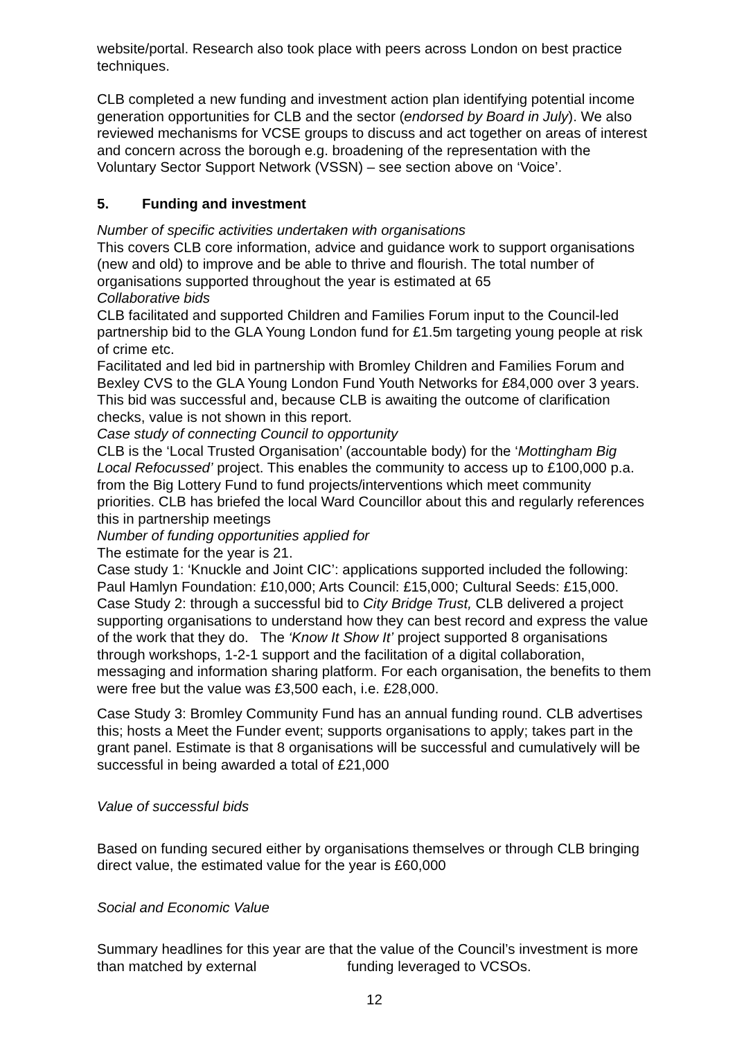website/portal. Research also took place with peers across London on best practice techniques.
CLB completed a new funding and investment action plan identifying potential income generation opportunities for CLB and the sector (endorsed by Board in July). We also reviewed mechanisms for VCSE groups to discuss and act together on areas of interest and concern across the borough e.g. broadening of the representation with the Voluntary Sector Support Network (VSSN) – see section above on ‘Voice’.
5. Funding and investment
Number of specific activities undertaken with organisations
This covers CLB core information, advice and guidance work to support organisations (new and old) to improve and be able to thrive and flourish. The total number of organisations supported throughout the year is estimated at 65
Collaborative bids
CLB facilitated and supported Children and Families Forum input to the Council-led partnership bid to the GLA Young London fund for £1.5m targeting young people at risk of crime etc.
Facilitated and led bid in partnership with Bromley Children and Families Forum and Bexley CVS to the GLA Young London Fund Youth Networks for £84,000 over 3 years. This bid was successful and, because CLB is awaiting the outcome of clarification checks, value is not shown in this report.
Case study of connecting Council to opportunity
CLB is the ‘Local Trusted Organisation’ (accountable body) for the ‘Mottingham Big Local Refocussed’ project. This enables the community to access up to £100,000 p.a. from the Big Lottery Fund to fund projects/interventions which meet community priorities. CLB has briefed the local Ward Councillor about this and regularly references this in partnership meetings
Number of funding opportunities applied for
The estimate for the year is 21.
Case study 1: ‘Knuckle and Joint CIC’: applications supported included the following: Paul Hamlyn Foundation: £10,000; Arts Council: £15,000; Cultural Seeds: £15,000.
Case Study 2: through a successful bid to City Bridge Trust, CLB delivered a project supporting organisations to understand how they can best record and express the value of the work that they do. The ‘Know It Show It’ project supported 8 organisations through workshops, 1-2-1 support and the facilitation of a digital collaboration, messaging and information sharing platform. For each organisation, the benefits to them were free but the value was £3,500 each, i.e. £28,000.
Case Study 3: Bromley Community Fund has an annual funding round. CLB advertises this; hosts a Meet the Funder event; supports organisations to apply; takes part in the grant panel. Estimate is that 8 organisations will be successful and cumulatively will be successful in being awarded a total of £21,000
Value of successful bids
Based on funding secured either by organisations themselves or through CLB bringing direct value, the estimated value for the year is £60,000
Social and Economic Value
Summary headlines for this year are that the value of the Council’s investment is more than matched by external funding leveraged to VCSOs.
12